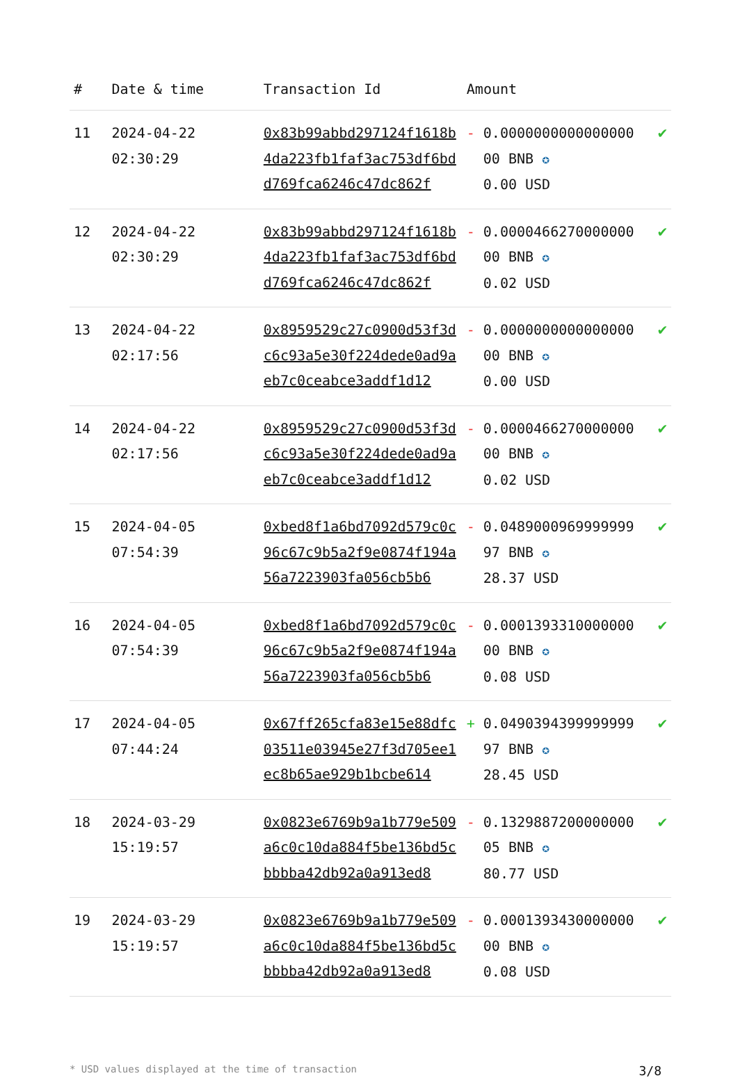| # | Date & time | Transaction Id | Amount | |
| --- | --- | --- | --- | --- |
| 11 | 2024-04-22 02:30:29 | 0x83b99abbd297124f1618b4da223fb1faf3ac753df6bdd769fca6246c47dc862f | - 0.0000000000000000 00 BNB ✪ 0.00 USD | ✔ |
| 12 | 2024-04-22 02:30:29 | 0x83b99abbd297124f1618b4da223fb1faf3ac753df6bdd769fca6246c47dc862f | - 0.0000466270000000 00 BNB ✪ 0.02 USD | ✔ |
| 13 | 2024-04-22 02:17:56 | 0x8959529c27c0900d53f3dc6c93a5e30f224dede0ad9aeb7c0ceabce3addf1d12 | - 0.0000000000000000 00 BNB ✪ 0.00 USD | ✔ |
| 14 | 2024-04-22 02:17:56 | 0x8959529c27c0900d53f3dc6c93a5e30f224dede0ad9aeb7c0ceabce3addf1d12 | - 0.0000466270000000 00 BNB ✪ 0.02 USD | ✔ |
| 15 | 2024-04-05 07:54:39 | 0xbed8f1a6bd7092d579c0c96c67c9b5a2f9e0874f194a56a7223903fa056cb5b6 | - 0.0489000969999999 97 BNB ✪ 28.37 USD | ✔ |
| 16 | 2024-04-05 07:54:39 | 0xbed8f1a6bd7092d579c0c96c67c9b5a2f9e0874f194a56a7223903fa056cb5b6 | - 0.0001393310000000 00 BNB ✪ 0.08 USD | ✔ |
| 17 | 2024-04-05 07:44:24 | 0x67ff265cfa83e15e88dfc03511e03945e27f3d705ee1ec8b65ae929b1bcbe614 | + 0.0490394399999999 97 BNB ✪ 28.45 USD | ✔ |
| 18 | 2024-03-29 15:19:57 | 0x0823e6769b9a1b779e509a6c0c10da884f5be136bd5cbbbba42db92a0a913ed8 | - 0.1329887200000000 05 BNB ✪ 80.77 USD | ✔ |
| 19 | 2024-03-29 15:19:57 | 0x0823e6769b9a1b779e509a6c0c10da884f5be136bd5cbbbba42db92a0a913ed8 | - 0.0001393430000000 00 BNB ✪ 0.08 USD | ✔ |
* USD values displayed at the time of transaction 3/8